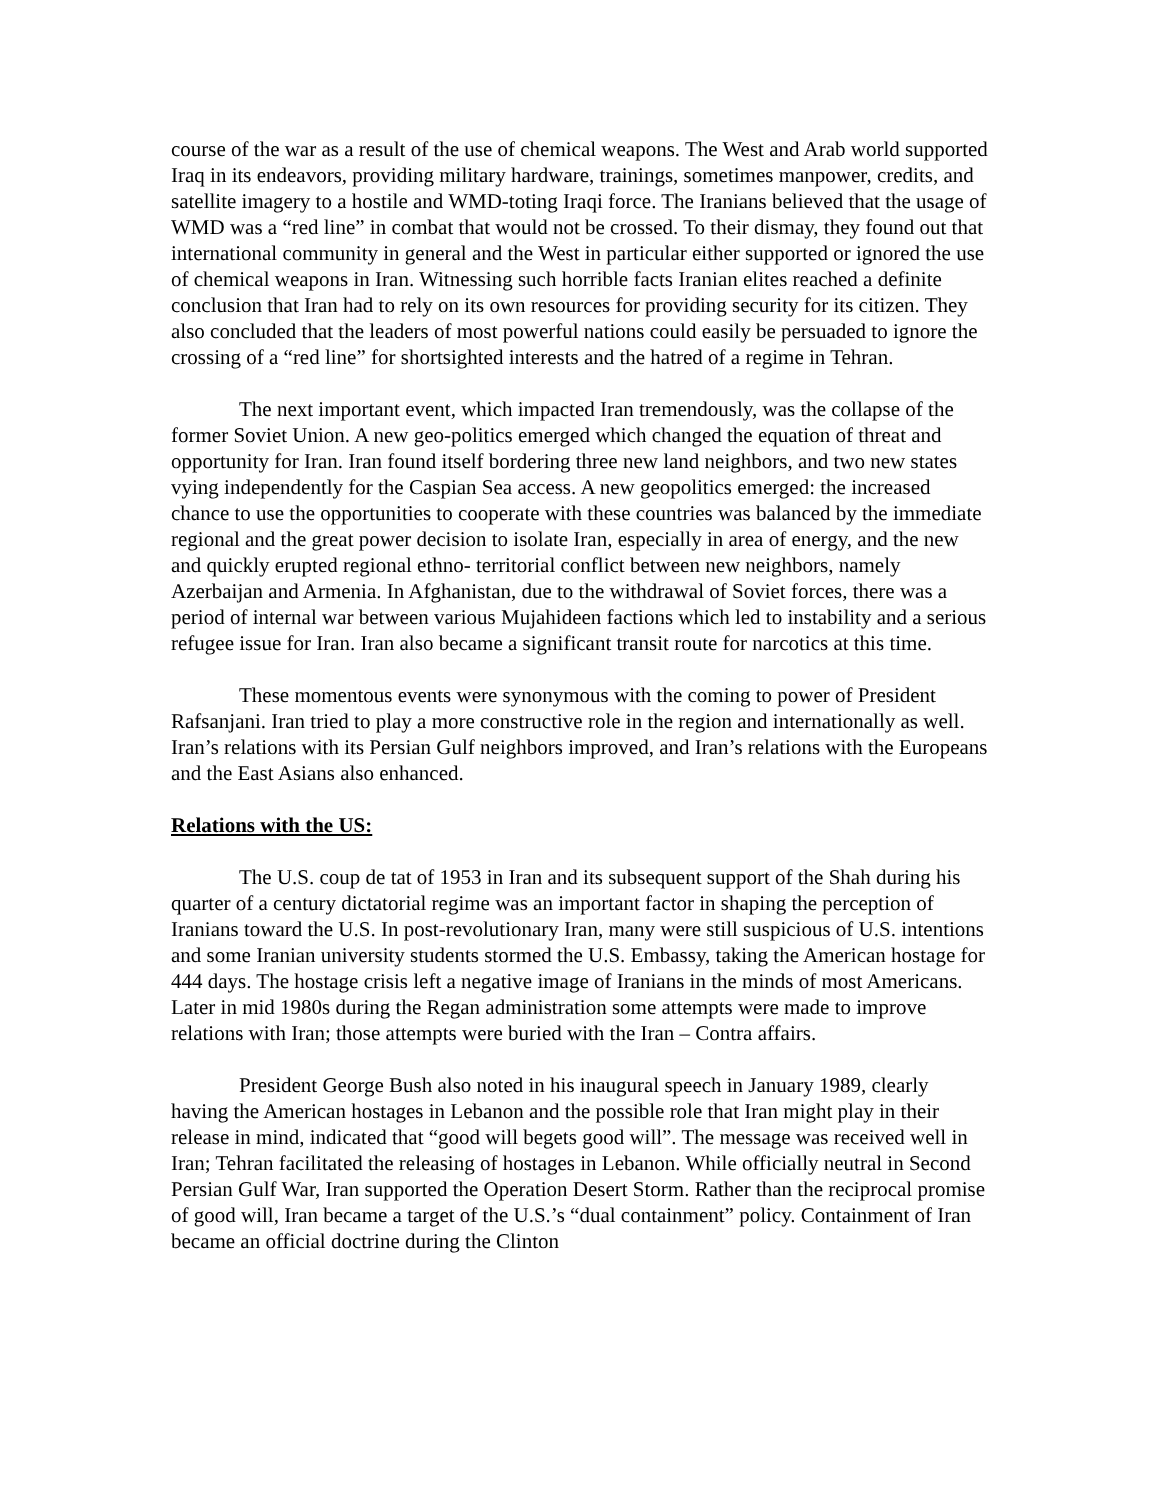course of the war as a result of the use of chemical weapons. The West and Arab world supported Iraq in its endeavors, providing military hardware, trainings, sometimes manpower, credits, and satellite imagery to a hostile and WMD-toting Iraqi force. The Iranians believed that the usage of WMD was a “red line” in combat that would not be crossed. To their dismay, they found out that international community in general and the West in particular either supported or ignored the use of chemical weapons in Iran. Witnessing such horrible facts Iranian elites reached a definite conclusion that Iran had to rely on its own resources for providing security for its citizen. They also concluded that the leaders of most powerful nations could easily be persuaded to ignore the crossing of a “red line” for shortsighted interests and the hatred of a regime in Tehran.
The next important event, which impacted Iran tremendously, was the collapse of the former Soviet Union. A new geo-politics emerged which changed the equation of threat and opportunity for Iran. Iran found itself bordering three new land neighbors, and two new states vying independently for the Caspian Sea access. A new geopolitics emerged: the increased chance to use the opportunities to cooperate with these countries was balanced by the immediate regional and the great power decision to isolate Iran, especially in area of energy, and the new and quickly erupted regional ethno- territorial conflict between new neighbors, namely Azerbaijan and Armenia. In Afghanistan, due to the withdrawal of Soviet forces, there was a period of internal war between various Mujahideen factions which led to instability and a serious refugee issue for Iran. Iran also became a significant transit route for narcotics at this time.
These momentous events were synonymous with the coming to power of President Rafsanjani. Iran tried to play a more constructive role in the region and internationally as well. Iran’s relations with its Persian Gulf neighbors improved, and Iran’s relations with the Europeans and the East Asians also enhanced.
Relations with the US:
The U.S. coup de tat of 1953 in Iran and its subsequent support of the Shah during his quarter of a century dictatorial regime was an important factor in shaping the perception of Iranians toward the U.S. In post-revolutionary Iran, many were still suspicious of U.S. intentions and some Iranian university students stormed the U.S. Embassy, taking the American hostage for 444 days. The hostage crisis left a negative image of Iranians in the minds of most Americans. Later in mid 1980s during the Regan administration some attempts were made to improve relations with Iran; those attempts were buried with the Iran – Contra affairs.
President George Bush also noted in his inaugural speech in January 1989, clearly having the American hostages in Lebanon and the possible role that Iran might play in their release in mind, indicated that “good will begets good will”. The message was received well in Iran; Tehran facilitated the releasing of hostages in Lebanon. While officially neutral in Second Persian Gulf War, Iran supported the Operation Desert Storm. Rather than the reciprocal promise of good will, Iran became a target of the U.S.’s “dual containment” policy. Containment of Iran became an official doctrine during the Clinton